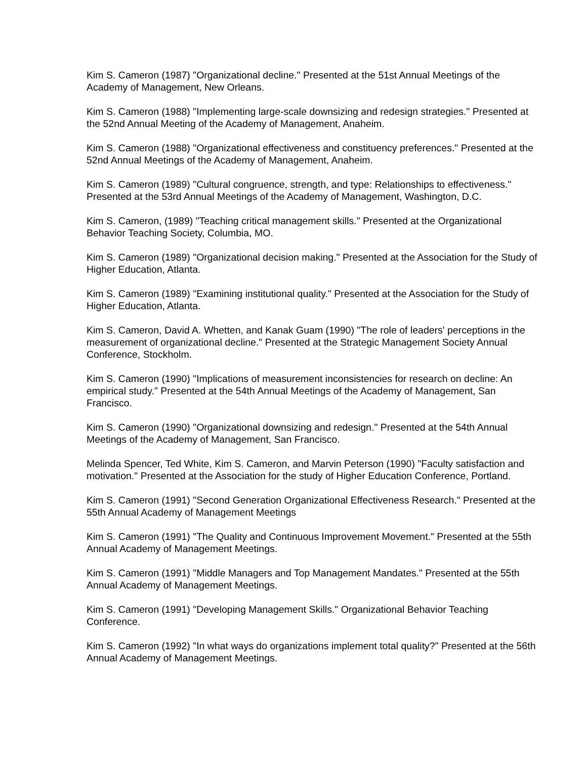Kim S. Cameron (1987) "Organizational decline." Presented at the 51st Annual Meetings of the Academy of Management, New Orleans.
Kim S. Cameron (1988) "Implementing large-scale downsizing and redesign strategies." Presented at the 52nd Annual Meeting of the Academy of Management, Anaheim.
Kim S. Cameron (1988) "Organizational effectiveness and constituency preferences." Presented at the 52nd Annual Meetings of the Academy of Management, Anaheim.
Kim S. Cameron (1989) "Cultural congruence, strength, and type: Relationships to effectiveness." Presented at the 53rd Annual Meetings of the Academy of Management, Washington, D.C.
Kim S. Cameron, (1989) "Teaching critical management skills." Presented at the Organizational Behavior Teaching Society, Columbia, MO.
Kim S. Cameron (1989) "Organizational decision making." Presented at the Association for the Study of Higher Education, Atlanta.
Kim S. Cameron (1989) "Examining institutional quality." Presented at the Association for the Study of Higher Education, Atlanta.
Kim S. Cameron, David A. Whetten, and Kanak Guam (1990) "The role of leaders' perceptions in the measurement of organizational decline." Presented at the Strategic Management Society Annual Conference, Stockholm.
Kim S. Cameron (1990) "Implications of measurement inconsistencies for research on decline: An empirical study." Presented at the 54th Annual Meetings of the Academy of Management, San Francisco.
Kim S. Cameron (1990) "Organizational downsizing and redesign." Presented at the 54th Annual Meetings of the Academy of Management, San Francisco.
Melinda Spencer, Ted White, Kim S. Cameron, and Marvin Peterson (1990) "Faculty satisfaction and motivation." Presented at the Association for the study of Higher Education Conference, Portland.
Kim S. Cameron (1991) "Second Generation Organizational Effectiveness Research." Presented at the 55th Annual Academy of Management Meetings
Kim S. Cameron (1991) "The Quality and Continuous Improvement Movement." Presented at the 55th Annual Academy of Management Meetings.
Kim S. Cameron (1991) "Middle Managers and Top Management Mandates." Presented at the 55th Annual Academy of Management Meetings.
Kim S. Cameron (1991) "Developing Management Skills." Organizational Behavior Teaching Conference.
Kim S. Cameron (1992) "In what ways do organizations implement total quality?" Presented at the 56th Annual Academy of Management Meetings.